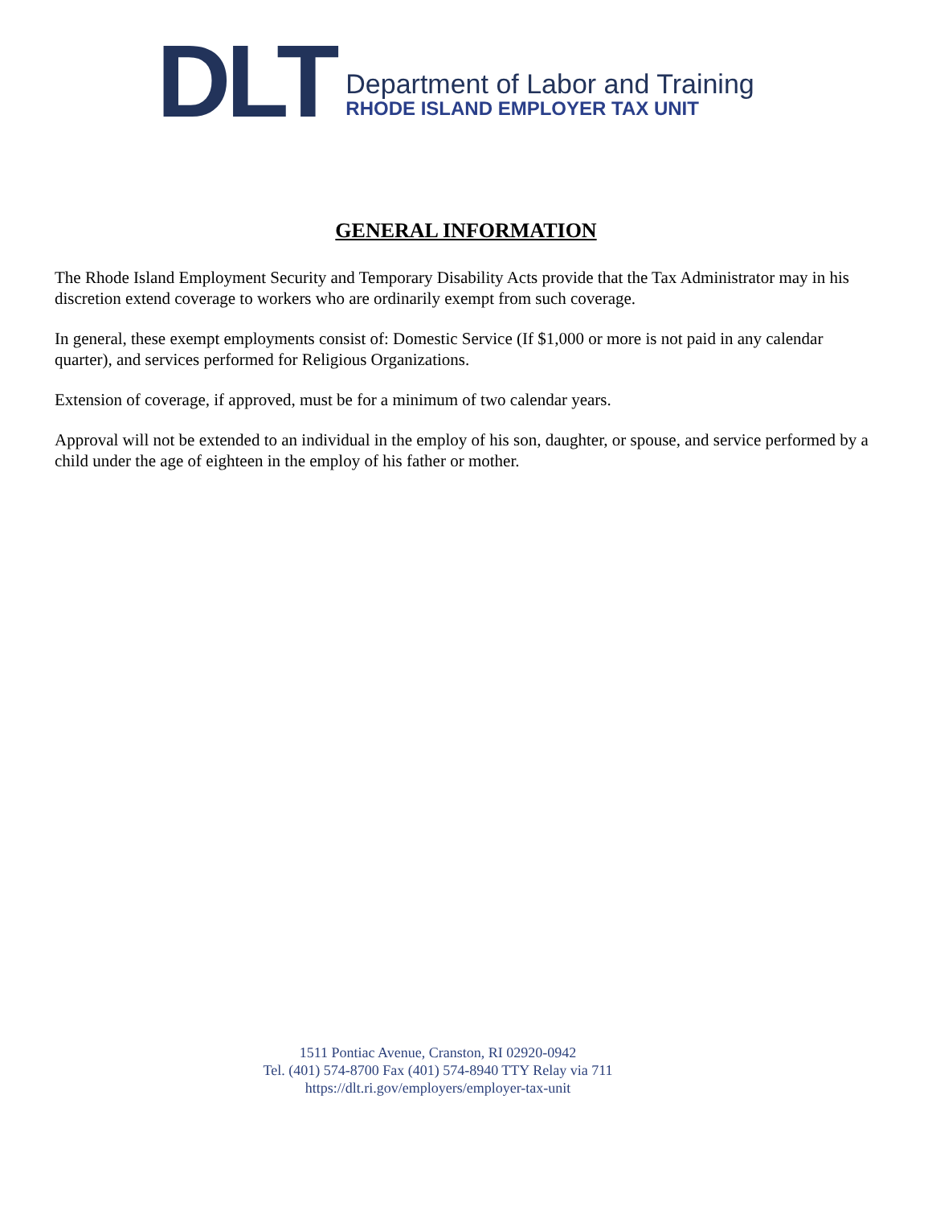DLT
Department of Labor and Training
RHODE ISLAND EMPLOYER TAX UNIT
GENERAL INFORMATION
The Rhode Island Employment Security and Temporary Disability Acts provide that the Tax Administrator may in his discretion extend coverage to workers who are ordinarily exempt from such coverage.
In general, these exempt employments consist of: Domestic Service (If $1,000 or more is not paid in any calendar quarter), and services performed for Religious Organizations.
Extension of coverage, if approved, must be for a minimum of two calendar years.
Approval will not be extended to an individual in the employ of his son, daughter, or spouse, and service performed by a child under the age of eighteen in the employ of his father or mother.
1511 Pontiac Avenue, Cranston, RI 02920-0942
Tel. (401) 574-8700 Fax (401) 574-8940 TTY Relay via 711
https://dlt.ri.gov/employers/employer-tax-unit